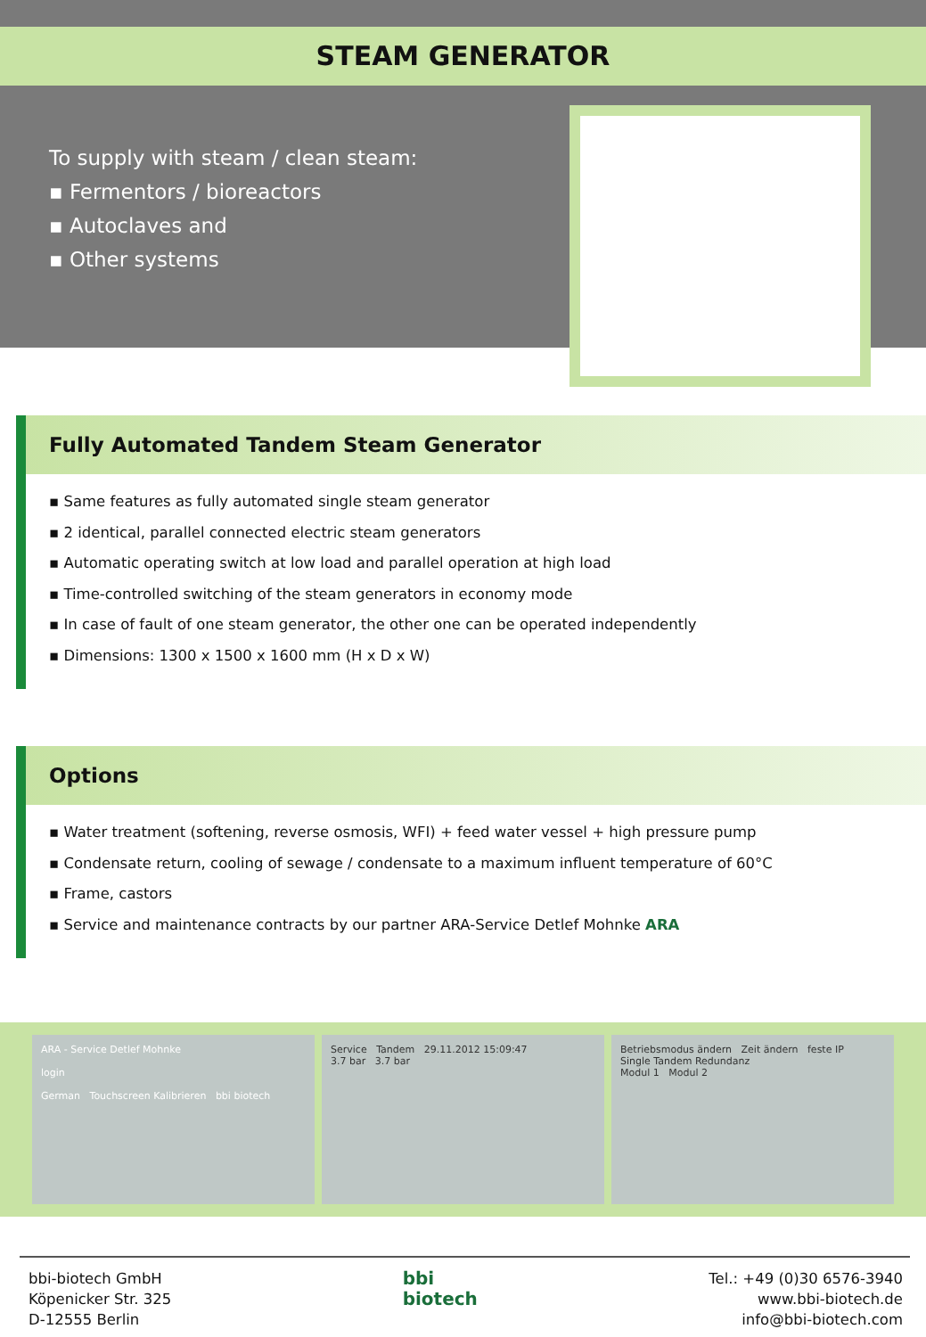STEAM GENERATOR
To supply with steam / clean steam:
▪ Fermentors / bioreactors
▪ Autoclaves and
▪ Other systems
Fully Automated Tandem Steam Generator
▪ Same features as fully automated single steam generator
▪ 2 identical, parallel connected electric steam generators
▪ Automatic operating switch at low load and parallel operation at high load
▪ Time-controlled switching of the steam generators in economy mode
▪ In case of fault of one steam generator, the other one can be operated independently
▪ Dimensions: 1300 x 1500 x 1600 mm (H x D x W)
Options
▪ Water treatment (softening, reverse osmosis, WFI) + feed water vessel + high pressure pump
▪ Condensate return, cooling of sewage / condensate to a maximum influent temperature of 60°C
▪ Frame, castors
▪ Service and maintenance contracts by our partner ARA-Service Detlef Mohnke ARA
ARA - Service Detlef Mohnke
login
German Touchscreen Kalibrieren bbi biotech
Service Tandem 29.11.2012 15:09:47
3.7 bar 3.7 bar
Betriebsmodus ändern Zeit ändern feste IP
Single Tandem Redundanz
Modul 1 Modul 2
bbi-biotech GmbH
Köpenicker Str. 325
D-12555 Berlin
bbi
biotech
Tel.: +49 (0)30 6576-3940
www.bbi-biotech.de
info@bbi-biotech.com